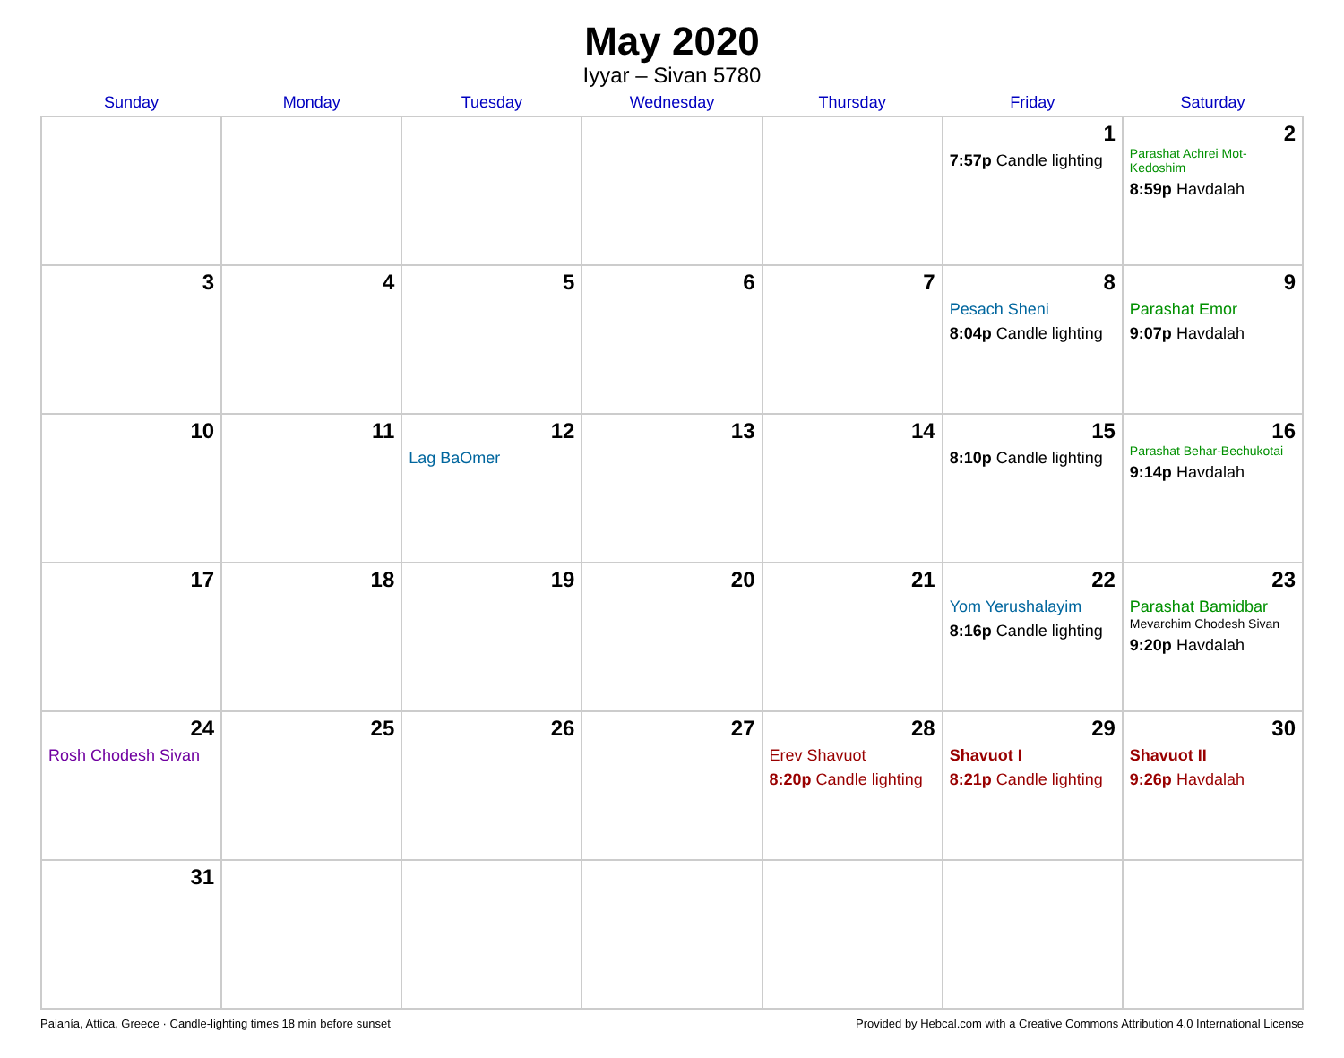May 2020
Iyyar – Sivan 5780
| Sunday | Monday | Tuesday | Wednesday | Thursday | Friday | Saturday |
| --- | --- | --- | --- | --- | --- | --- |
| | | | | | 1 7:57p Candle lighting | 2 Parashat Achrei Mot-Kedoshim 8:59p Havdalah |
| 3 | 4 | 5 | 6 | 7 | 8 Pesach Sheni 8:04p Candle lighting | 9 Parashat Emor 9:07p Havdalah |
| 10 | 11 | 12 Lag BaOmer | 13 | 14 | 15 8:10p Candle lighting | 16 Parashat Behar-Bechukotai 9:14p Havdalah |
| 17 | 18 | 19 | 20 | 21 | 22 Yom Yerushalayim 8:16p Candle lighting | 23 Parashat Bamidbar Mevarchim Chodesh Sivan 9:20p Havdalah |
| 24 Rosh Chodesh Sivan | 25 | 26 | 27 | 28 Erev Shavuot 8:20p Candle lighting | 29 Shavuot I 8:21p Candle lighting | 30 Shavuot II 9:26p Havdalah |
| 31 | | | | | | |
Paianía, Attica, Greece · Candle-lighting times 18 min before sunset Provided by Hebcal.com with a Creative Commons Attribution 4.0 International License